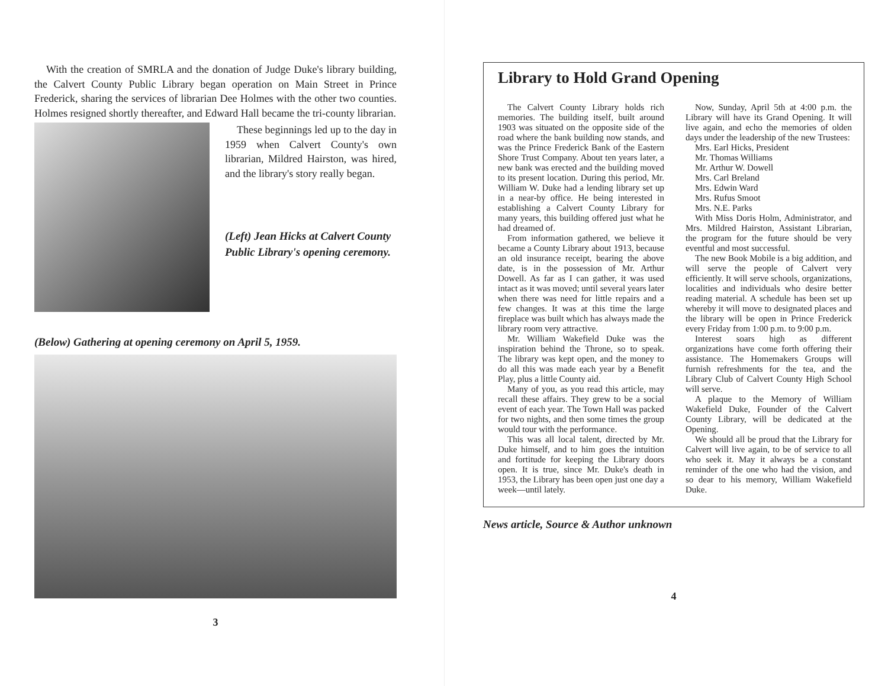With the creation of SMRLA and the donation of Judge Duke's library building, the Calvert County Public Library began operation on Main Street in Prince Frederick, sharing the services of librarian Dee Holmes with the other two counties. Holmes resigned shortly thereafter, and Edward Hall became the tri-county librarian.
These beginnings led up to the day in 1959 when Calvert County's own librarian, Mildred Hairston, was hired, and the library's story really began.
(Left) Jean Hicks at Calvert County Public Library's opening ceremony.
(Below) Gathering at opening ceremony on April 5, 1959.
3
Library to Hold Grand Opening
The Calvert County Library holds rich memories. The building itself, built around 1903 was situated on the opposite side of the road where the bank building now stands, and was the Prince Frederick Bank of the Eastern Shore Trust Company. About ten years later, a new bank was erected and the building moved to its present location. During this period, Mr. William W. Duke had a lending library set up in a near-by office. He being interested in establishing a Calvert County Library for many years, this building offered just what he had dreamed of.
From information gathered, we believe it became a County Library about 1913, because an old insurance receipt, bearing the above date, is in the possession of Mr. Arthur Dowell. As far as I can gather, it was used intact as it was moved; until several years later when there was need for little repairs and a few changes. It was at this time the large fireplace was built which has always made the library room very attractive.
Mr. William Wakefield Duke was the inspiration behind the Throne, so to speak. The library was kept open, and the money to do all this was made each year by a Benefit Play, plus a little County aid.
Many of you, as you read this article, may recall these affairs. They grew to be a social event of each year. The Town Hall was packed for two nights, and then some times the group would tour with the performance.
This was all local talent, directed by Mr. Duke himself, and to him goes the intuition and fortitude for keeping the Library doors open. It is true, since Mr. Duke's death in 1953, the Library has been open just one day a week—until lately.
Now, Sunday, April 5th at 4:00 p.m. the Library will have its Grand Opening. It will live again, and echo the memories of olden days under the leadership of the new Trustees:
Mrs. Earl Hicks, President
Mr. Thomas Williams
Mr. Arthur W. Dowell
Mrs. Carl Breland
Mrs. Edwin Ward
Mrs. Rufus Smoot
Mrs. N.E. Parks
With Miss Doris Holm, Administrator, and Mrs. Mildred Hairston, Assistant Librarian, the program for the future should be very eventful and most successful.
The new Book Mobile is a big addition, and will serve the people of Calvert very efficiently. It will serve schools, organizations, localities and individuals who desire better reading material. A schedule has been set up whereby it will move to designated places and the library will be open in Prince Frederick every Friday from 1:00 p.m. to 9:00 p.m.
Interest soars high as different organizations have come forth offering their assistance. The Homemakers Groups will furnish refreshments for the tea, and the Library Club of Calvert County High School will serve.
A plaque to the Memory of William Wakefield Duke, Founder of the Calvert County Library, will be dedicated at the Opening.
We should all be proud that the Library for Calvert will live again, to be of service to all who seek it. May it always be a constant reminder of the one who had the vision, and so dear to his memory, William Wakefield Duke.
News article, Source & Author unknown
4